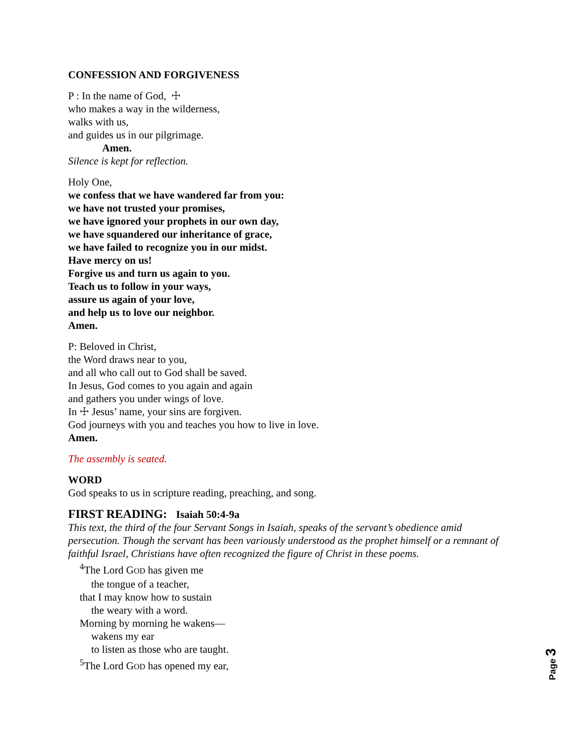CONFESSION AND FORGIVENESS
P : In the name of God, ☩
who makes a way in the wilderness,
walks with us,
and guides us in our pilgrimage.
Amen.
Silence is kept for reflection.
Holy One,
we confess that we have wandered far from you:
we have not trusted your promises,
we have ignored your prophets in our own day,
we have squandered our inheritance of grace,
we have failed to recognize you in our midst.
Have mercy on us!
Forgive us and turn us again to you.
Teach us to follow in your ways,
assure us again of your love,
and help us to love our neighbor.
Amen.
P: Beloved in Christ,
the Word draws near to you,
and all who call out to God shall be saved.
In Jesus, God comes to you again and again
and gathers you under wings of love.
In ☩ Jesus’ name, your sins are forgiven.
God journeys with you and teaches you how to live in love.
Amen.
The assembly is seated.
WORD
God speaks to us in scripture reading, preaching, and song.
FIRST READING: Isaiah 50:4-9a
This text, the third of the four Servant Songs in Isaiah, speaks of the servant’s obedience amid persecution. Though the servant has been variously understood as the prophet himself or a remnant of faithful Israel, Christians have often recognized the figure of Christ in these poems.
<sup>4</sup> The Lord GOD has given me
the tongue of a teacher,
that I may know how to sustain
the weary with a word.
Morning by morning he wakens—
wakens my ear
to listen as those who are taught.
<sup>5</sup> The Lord GOD has opened my ear,
Page 3